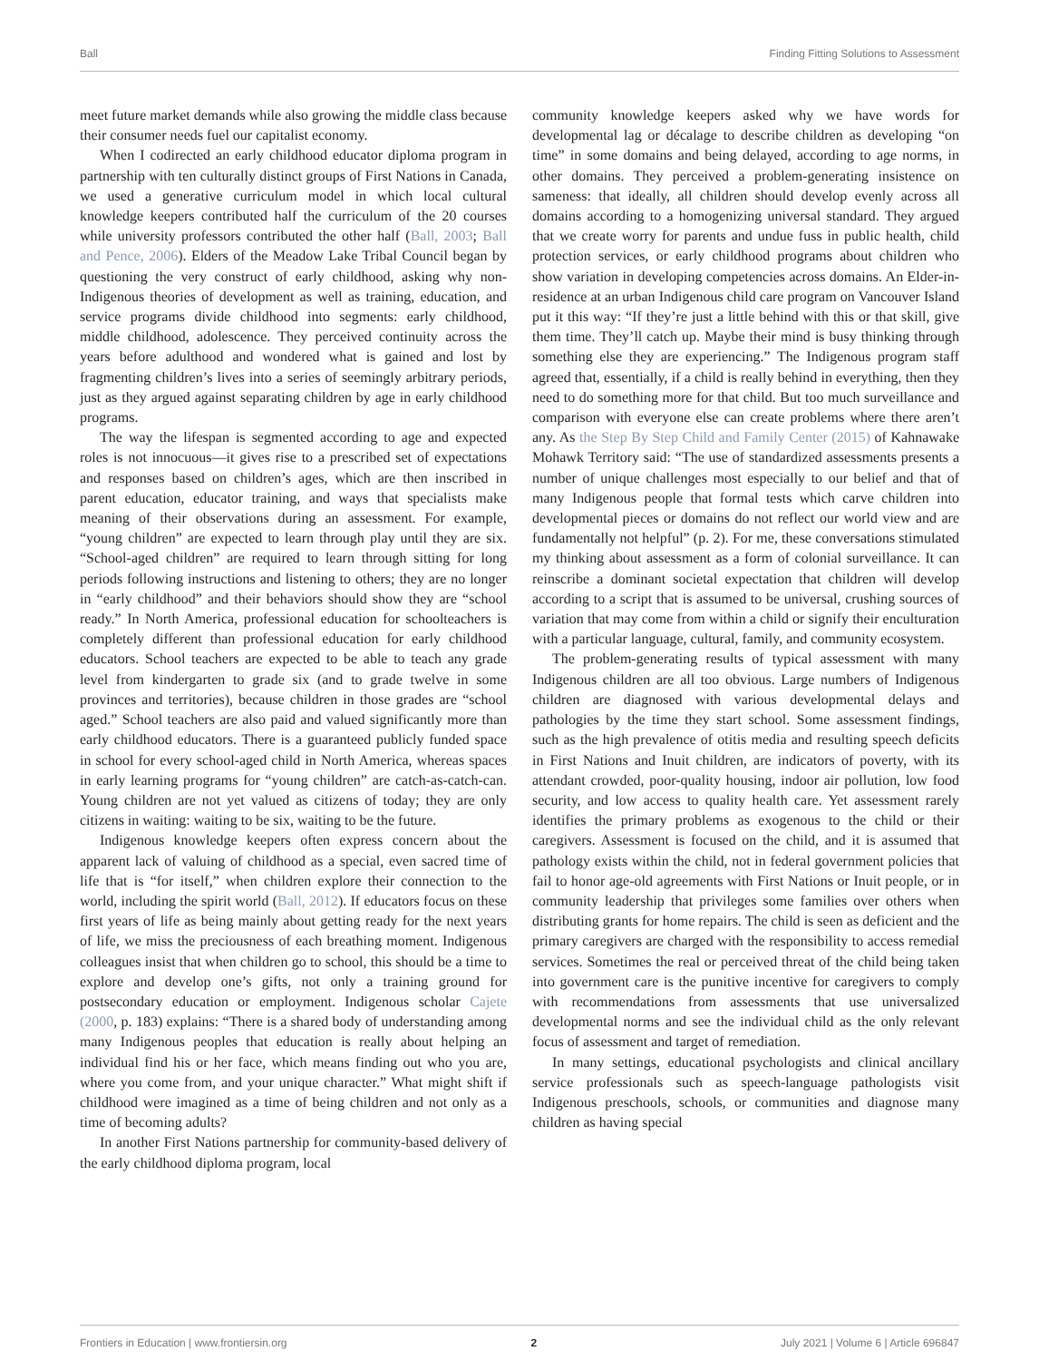Ball Finding Fitting Solutions to Assessment
meet future market demands while also growing the middle class because their consumer needs fuel our capitalist economy.
When I codirected an early childhood educator diploma program in partnership with ten culturally distinct groups of First Nations in Canada, we used a generative curriculum model in which local cultural knowledge keepers contributed half the curriculum of the 20 courses while university professors contributed the other half (Ball, 2003; Ball and Pence, 2006). Elders of the Meadow Lake Tribal Council began by questioning the very construct of early childhood, asking why non-Indigenous theories of development as well as training, education, and service programs divide childhood into segments: early childhood, middle childhood, adolescence. They perceived continuity across the years before adulthood and wondered what is gained and lost by fragmenting children’s lives into a series of seemingly arbitrary periods, just as they argued against separating children by age in early childhood programs.
The way the lifespan is segmented according to age and expected roles is not innocuous—it gives rise to a prescribed set of expectations and responses based on children’s ages, which are then inscribed in parent education, educator training, and ways that specialists make meaning of their observations during an assessment. For example, “young children” are expected to learn through play until they are six. “School-aged children” are required to learn through sitting for long periods following instructions and listening to others; they are no longer in “early childhood” and their behaviors should show they are “school ready.” In North America, professional education for schoolteachers is completely different than professional education for early childhood educators. School teachers are expected to be able to teach any grade level from kindergarten to grade six (and to grade twelve in some provinces and territories), because children in those grades are “school aged.” School teachers are also paid and valued significantly more than early childhood educators. There is a guaranteed publicly funded space in school for every school-aged child in North America, whereas spaces in early learning programs for “young children” are catch-as-catch-can. Young children are not yet valued as citizens of today; they are only citizens in waiting: waiting to be six, waiting to be the future.
Indigenous knowledge keepers often express concern about the apparent lack of valuing of childhood as a special, even sacred time of life that is “for itself,” when children explore their connection to the world, including the spirit world (Ball, 2012). If educators focus on these first years of life as being mainly about getting ready for the next years of life, we miss the preciousness of each breathing moment. Indigenous colleagues insist that when children go to school, this should be a time to explore and develop one’s gifts, not only a training ground for postsecondary education or employment. Indigenous scholar Cajete (2000, p. 183) explains: “There is a shared body of understanding among many Indigenous peoples that education is really about helping an individual find his or her face, which means finding out who you are, where you come from, and your unique character.” What might shift if childhood were imagined as a time of being children and not only as a time of becoming adults?
In another First Nations partnership for community-based delivery of the early childhood diploma program, local
community knowledge keepers asked why we have words for developmental lag or décalage to describe children as developing “on time” in some domains and being delayed, according to age norms, in other domains. They perceived a problem-generating insistence on sameness: that ideally, all children should develop evenly across all domains according to a homogenizing universal standard. They argued that we create worry for parents and undue fuss in public health, child protection services, or early childhood programs about children who show variation in developing competencies across domains. An Elder-in-residence at an urban Indigenous child care program on Vancouver Island put it this way: “If they’re just a little behind with this or that skill, give them time. They’ll catch up. Maybe their mind is busy thinking through something else they are experiencing.” The Indigenous program staff agreed that, essentially, if a child is really behind in everything, then they need to do something more for that child. But too much surveillance and comparison with everyone else can create problems where there aren’t any. As the Step By Step Child and Family Center (2015) of Kahnawake Mohawk Territory said: “The use of standardized assessments presents a number of unique challenges most especially to our belief and that of many Indigenous people that formal tests which carve children into developmental pieces or domains do not reflect our world view and are fundamentally not helpful” (p. 2). For me, these conversations stimulated my thinking about assessment as a form of colonial surveillance. It can reinscribe a dominant societal expectation that children will develop according to a script that is assumed to be universal, crushing sources of variation that may come from within a child or signify their enculturation with a particular language, cultural, family, and community ecosystem.
The problem-generating results of typical assessment with many Indigenous children are all too obvious. Large numbers of Indigenous children are diagnosed with various developmental delays and pathologies by the time they start school. Some assessment findings, such as the high prevalence of otitis media and resulting speech deficits in First Nations and Inuit children, are indicators of poverty, with its attendant crowded, poor-quality housing, indoor air pollution, low food security, and low access to quality health care. Yet assessment rarely identifies the primary problems as exogenous to the child or their caregivers. Assessment is focused on the child, and it is assumed that pathology exists within the child, not in federal government policies that fail to honor age-old agreements with First Nations or Inuit people, or in community leadership that privileges some families over others when distributing grants for home repairs. The child is seen as deficient and the primary caregivers are charged with the responsibility to access remedial services. Sometimes the real or perceived threat of the child being taken into government care is the punitive incentive for caregivers to comply with recommendations from assessments that use universalized developmental norms and see the individual child as the only relevant focus of assessment and target of remediation.
In many settings, educational psychologists and clinical ancillary service professionals such as speech-language pathologists visit Indigenous preschools, schools, or communities and diagnose many children as having special
Frontiers in Education | www.frontiersin.org 2 July 2021 | Volume 6 | Article 696847